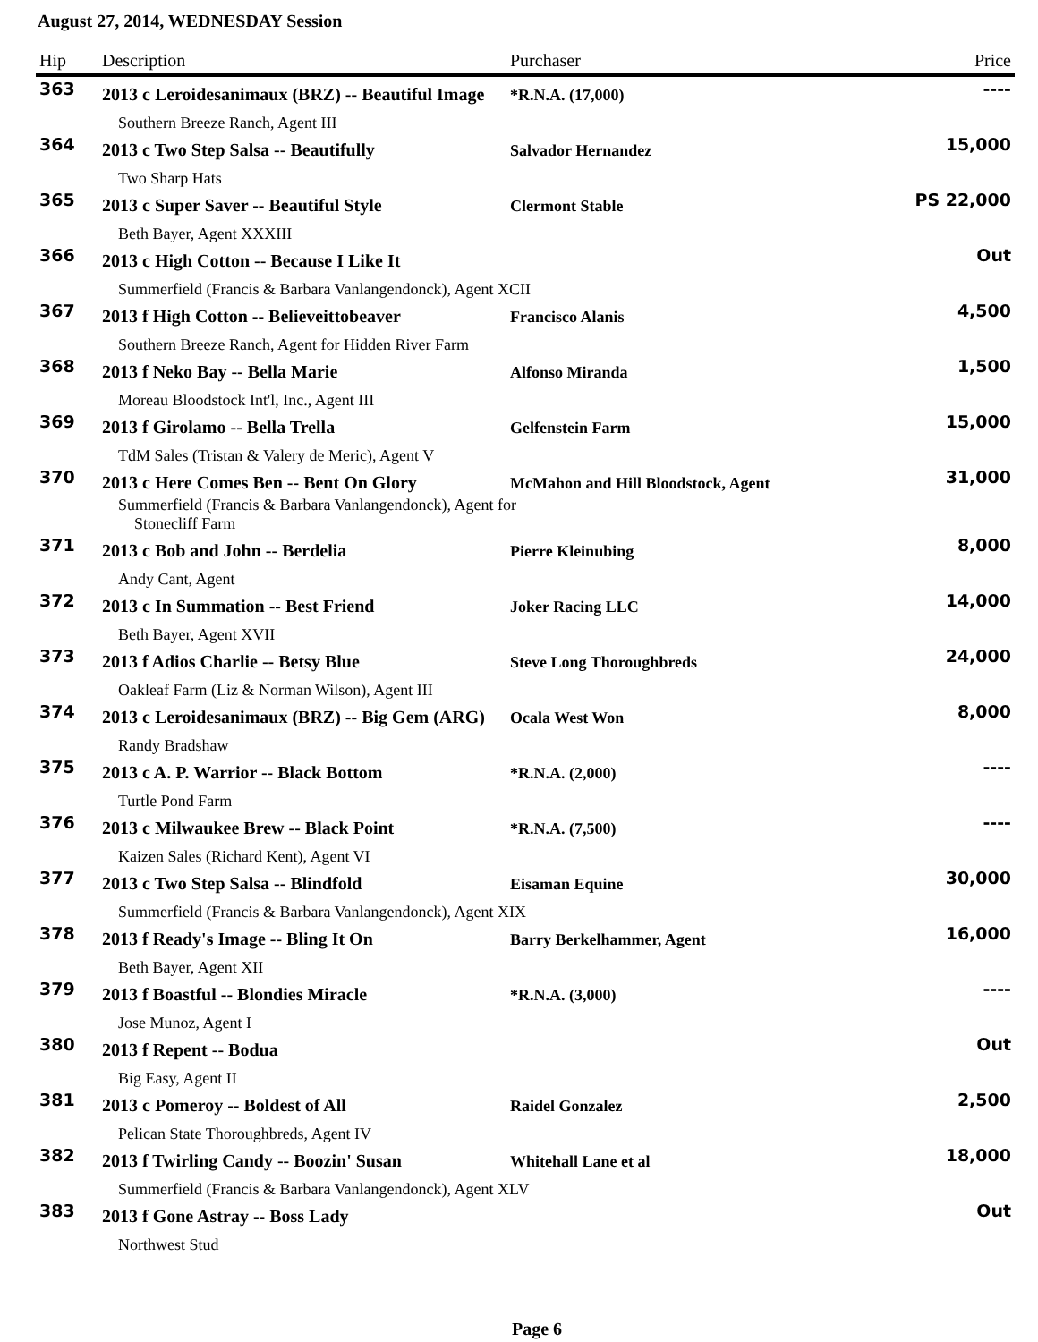August 27, 2014, WEDNESDAY Session
| Hip | Description | Purchaser | Price |
| --- | --- | --- | --- |
| 363 | 2013 c Leroidesanimaux (BRZ) -- Beautiful Image | *R.N.A. (17,000) | ---- |
| | Southern Breeze Ranch, Agent III | | |
| 364 | 2013 c Two Step Salsa -- Beautifully | Salvador Hernandez | 15,000 |
| | Two Sharp Hats | | |
| 365 | 2013 c Super Saver -- Beautiful Style | Clermont Stable | PS 22,000 |
| | Beth Bayer, Agent XXXIII | | |
| 366 | 2013 c High Cotton -- Because I Like It | | Out |
| | Summerfield (Francis & Barbara Vanlangendonck), Agent XCII | | |
| 367 | 2013 f High Cotton -- Believeittobeaver | Francisco Alanis | 4,500 |
| | Southern Breeze Ranch, Agent for Hidden River Farm | | |
| 368 | 2013 f Neko Bay -- Bella Marie | Alfonso Miranda | 1,500 |
| | Moreau Bloodstock Int'l, Inc., Agent III | | |
| 369 | 2013 f Girolamo -- Bella Trella | Gelfenstein Farm | 15,000 |
| | TdM Sales (Tristan & Valery de Meric), Agent V | | |
| 370 | 2013 c Here Comes Ben -- Bent On Glory | McMahon and Hill Bloodstock, Agent | 31,000 |
| | Summerfield (Francis & Barbara Vanlangendonck), Agent for Stonecliff Farm | | |
| 371 | 2013 c Bob and John -- Berdelia | Pierre Kleinubing | 8,000 |
| | Andy Cant, Agent | | |
| 372 | 2013 c In Summation -- Best Friend | Joker Racing LLC | 14,000 |
| | Beth Bayer, Agent XVII | | |
| 373 | 2013 f Adios Charlie -- Betsy Blue | Steve Long Thoroughbreds | 24,000 |
| | Oakleaf Farm (Liz & Norman Wilson), Agent III | | |
| 374 | 2013 c Leroidesanimaux (BRZ) -- Big Gem (ARG) | Ocala West Won | 8,000 |
| | Randy Bradshaw | | |
| 375 | 2013 c A. P. Warrior -- Black Bottom | *R.N.A. (2,000) | ---- |
| | Turtle Pond Farm | | |
| 376 | 2013 c Milwaukee Brew -- Black Point | *R.N.A. (7,500) | ---- |
| | Kaizen Sales (Richard Kent), Agent VI | | |
| 377 | 2013 c Two Step Salsa -- Blindfold | Eisaman Equine | 30,000 |
| | Summerfield (Francis & Barbara Vanlangendonck), Agent XIX | | |
| 378 | 2013 f Ready's Image -- Bling It On | Barry Berkelhammer, Agent | 16,000 |
| | Beth Bayer, Agent XII | | |
| 379 | 2013 f Boastful -- Blondies Miracle | *R.N.A. (3,000) | ---- |
| | Jose Munoz, Agent I | | |
| 380 | 2013 f Repent -- Bodua | | Out |
| | Big Easy, Agent II | | |
| 381 | 2013 c Pomeroy -- Boldest of All | Raidel Gonzalez | 2,500 |
| | Pelican State Thoroughbreds, Agent IV | | |
| 382 | 2013 f Twirling Candy -- Boozin' Susan | Whitehall Lane et al | 18,000 |
| | Summerfield (Francis & Barbara Vanlangendonck), Agent XLV | | |
| 383 | 2013 f Gone Astray -- Boss Lady | | Out |
| | Northwest Stud | | |
Page 6